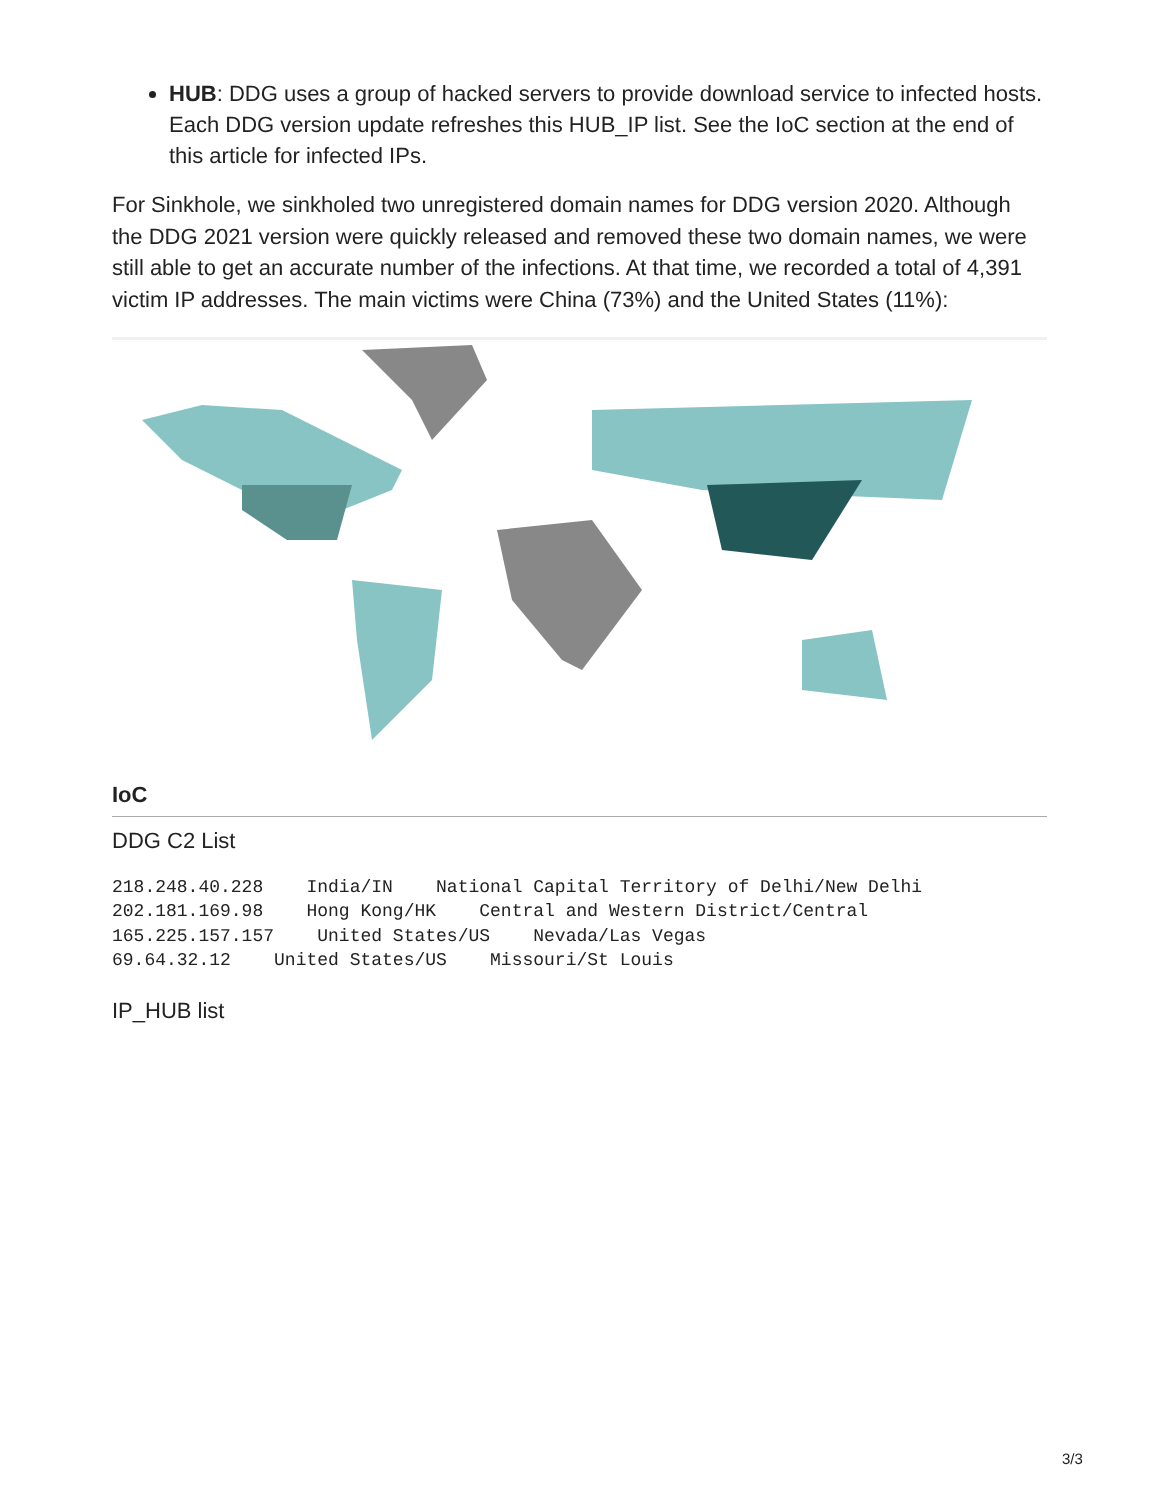HUB: DDG uses a group of hacked servers to provide download service to infected hosts. Each DDG version update refreshes this HUB_IP list. See the IoC section at the end of this article for infected IPs.
For Sinkhole, we sinkholed two unregistered domain names for DDG version 2020. Although the DDG 2021 version were quickly released and removed these two domain names, we were still able to get an accurate number of the infections. At that time, we recorded a total of 4,391 victim IP addresses. The main victims were China (73%) and the United States (11%):
IoC
DDG C2 List
218.248.40.228    India/IN    National Capital Territory of Delhi/New Delhi
202.181.169.98    Hong Kong/HK    Central and Western District/Central
165.225.157.157    United States/US    Nevada/Las Vegas
69.64.32.12    United States/US    Missouri/St Louis
IP_HUB list
3/3